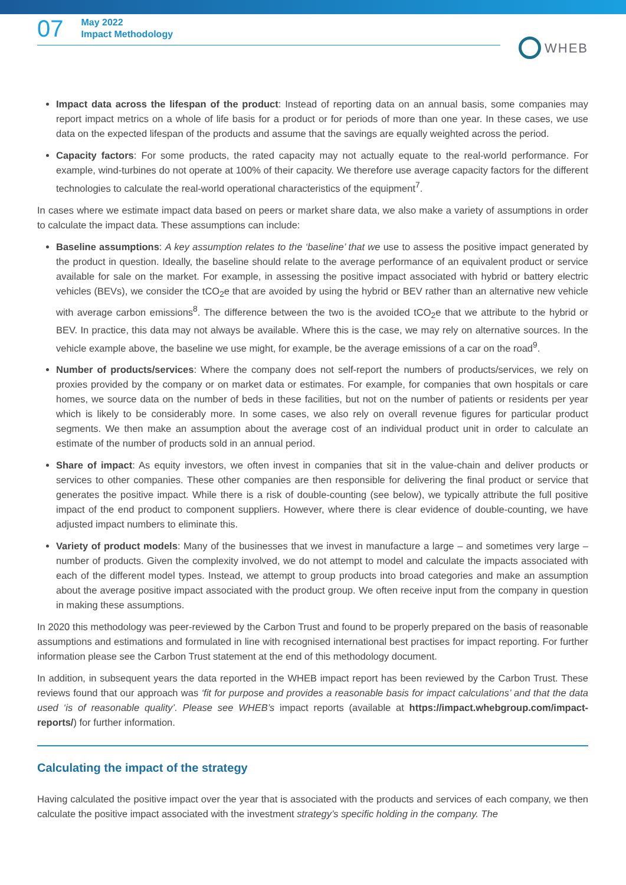07
May 2022
Impact Methodology
WHEB
Impact data across the lifespan of the product: Instead of reporting data on an annual basis, some companies may report impact metrics on a whole of life basis for a product or for periods of more than one year. In these cases, we use data on the expected lifespan of the products and assume that the savings are equally weighted across the period.
Capacity factors: For some products, the rated capacity may not actually equate to the real-world performance. For example, wind-turbines do not operate at 100% of their capacity. We therefore use average capacity factors for the different technologies to calculate the real-world operational characteristics of the equipment<sup>7</sup>.
In cases where we estimate impact data based on peers or market share data, we also make a variety of assumptions in order to calculate the impact data. These assumptions can include:
Baseline assumptions: A key assumption relates to the ‘baseline’ that we use to assess the positive impact generated by the product in question. Ideally, the baseline should relate to the average performance of an equivalent product or service available for sale on the market. For example, in assessing the positive impact associated with hybrid or battery electric vehicles (BEVs), we consider the tCO<sub>2</sub>e that are avoided by using the hybrid or BEV rather than an alternative new vehicle with average carbon emissions<sup>8</sup>. The difference between the two is the avoided tCO<sub>2</sub>e that we attribute to the hybrid or BEV. In practice, this data may not always be available. Where this is the case, we may rely on alternative sources. In the vehicle example above, the baseline we use might, for example, be the average emissions of a car on the road<sup>9</sup>.
Number of products/services: Where the company does not self-report the numbers of products/services, we rely on proxies provided by the company or on market data or estimates. For example, for companies that own hospitals or care homes, we source data on the number of beds in these facilities, but not on the number of patients or residents per year which is likely to be considerably more. In some cases, we also rely on overall revenue figures for particular product segments. We then make an assumption about the average cost of an individual product unit in order to calculate an estimate of the number of products sold in an annual period.
Share of impact: As equity investors, we often invest in companies that sit in the value-chain and deliver products or services to other companies. These other companies are then responsible for delivering the final product or service that generates the positive impact. While there is a risk of double-counting (see below), we typically attribute the full positive impact of the end product to component suppliers. However, where there is clear evidence of double-counting, we have adjusted impact numbers to eliminate this.
Variety of product models: Many of the businesses that we invest in manufacture a large – and sometimes very large – number of products. Given the complexity involved, we do not attempt to model and calculate the impacts associated with each of the different model types. Instead, we attempt to group products into broad categories and make an assumption about the average positive impact associated with the product group. We often receive input from the company in question in making these assumptions.
In 2020 this methodology was peer-reviewed by the Carbon Trust and found to be properly prepared on the basis of reasonable assumptions and estimations and formulated in line with recognised international best practises for impact reporting. For further information please see the Carbon Trust statement at the end of this methodology document.
In addition, in subsequent years the data reported in the WHEB impact report has been reviewed by the Carbon Trust. These reviews found that our approach was ‘fit for purpose and provides a reasonable basis for impact calculations’ and that the data used ‘is of reasonable quality’. Please see WHEB’s impact reports (available at https://impact.whebgroup.com/impact-reports/) for further information.
Calculating the impact of the strategy
Having calculated the positive impact over the year that is associated with the products and services of each company, we then calculate the positive impact associated with the investment strategy’s specific holding in the company. The